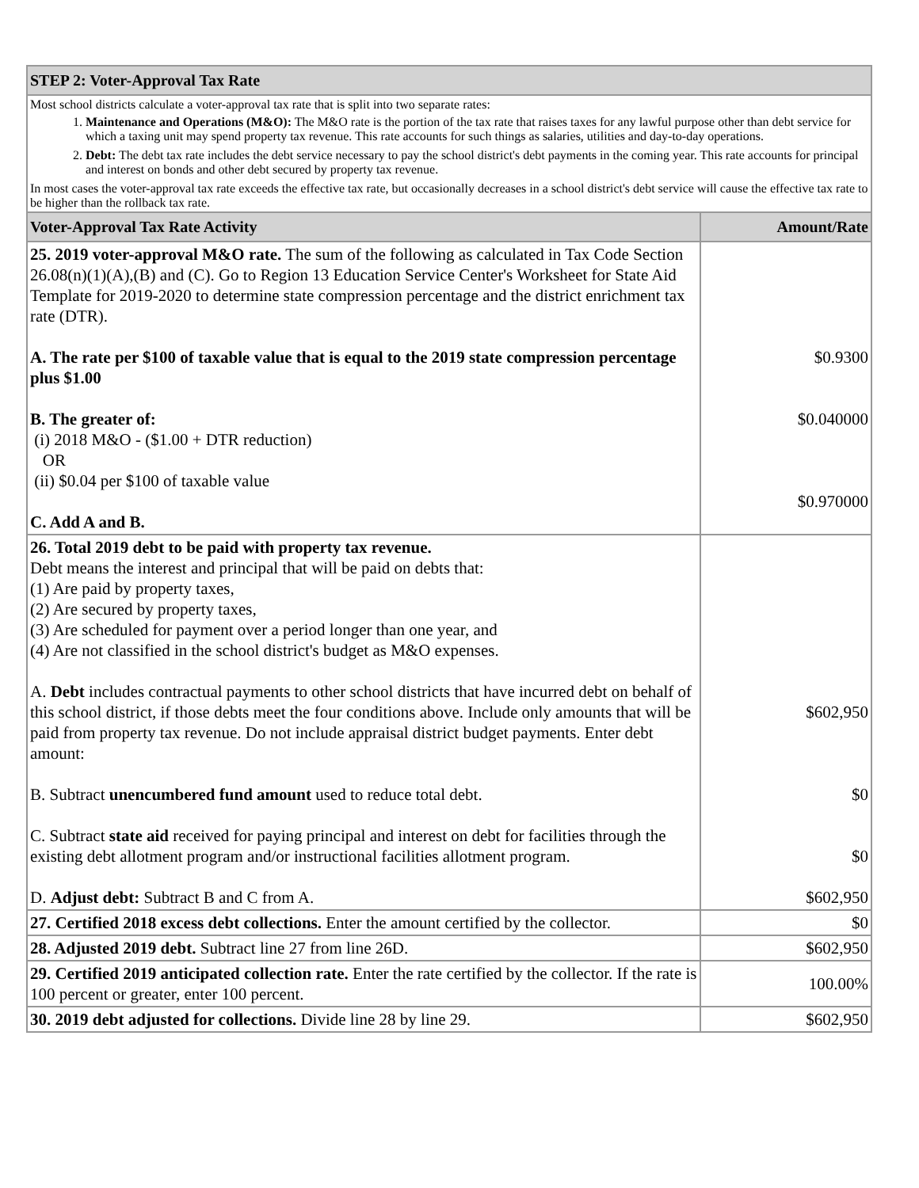| STEP 2: Voter-Approval Tax Rate | |
| Most school districts calculate a voter-approval tax rate that is split into two separate rates: 1. Maintenance and Operations (M&O): The M&O rate is the portion of the tax rate that raises taxes for any lawful purpose other than debt service for which a taxing unit may spend property tax revenue. This rate accounts for such things as salaries, utilities and day-to-day operations. 2. Debt: The debt tax rate includes the debt service necessary to pay the school district's debt payments in the coming year. This rate accounts for principal and interest on bonds and other debt secured by property tax revenue. In most cases the voter-approval tax rate exceeds the effective tax rate, but occasionally decreases in a school district's debt service will cause the effective tax rate to be higher than the rollback tax rate. | |
| Voter-Approval Tax Rate Activity | Amount/Rate |
| 25. 2019 voter-approval M&O rate. The sum of the following as calculated in Tax Code Section 26.08(n)(1)(A),(B) and (C). Go to Region 13 Education Service Center's Worksheet for State Aid Template for 2019-2020 to determine state compression percentage and the district enrichment tax rate (DTR). A. The rate per $100 of taxable value that is equal to the 2019 state compression percentage plus $1.00 B. The greater of: (i) 2018 M&O - ($1.00 + DTR reduction) OR (ii) $0.04 per $100 of taxable value C. Add A and B. | $0.9300 $0.040000 $0.970000 |
| 26. Total 2019 debt to be paid with property tax revenue. Debt means the interest and principal that will be paid on debts that: (1) Are paid by property taxes, (2) Are secured by property taxes, (3) Are scheduled for payment over a period longer than one year, and (4) Are not classified in the school district's budget as M&O expenses. A. Debt includes contractual payments to other school districts that have incurred debt on behalf of this school district, if those debts meet the four conditions above. Include only amounts that will be paid from property tax revenue. Do not include appraisal district budget payments. Enter debt amount: B. Subtract unencumbered fund amount used to reduce total debt. C. Subtract state aid received for paying principal and interest on debt for facilities through the existing debt allotment program and/or instructional facilities allotment program. D. Adjust debt: Subtract B and C from A. | $602,950 $0 $0 $602,950 |
| 27. Certified 2018 excess debt collections. Enter the amount certified by the collector. | $0 |
| 28. Adjusted 2019 debt. Subtract line 27 from line 26D. | $602,950 |
| 29. Certified 2019 anticipated collection rate. Enter the rate certified by the collector. If the rate is 100 percent or greater, enter 100 percent. | 100.00% |
| 30. 2019 debt adjusted for collections. Divide line 28 by line 29. | $602,950 |